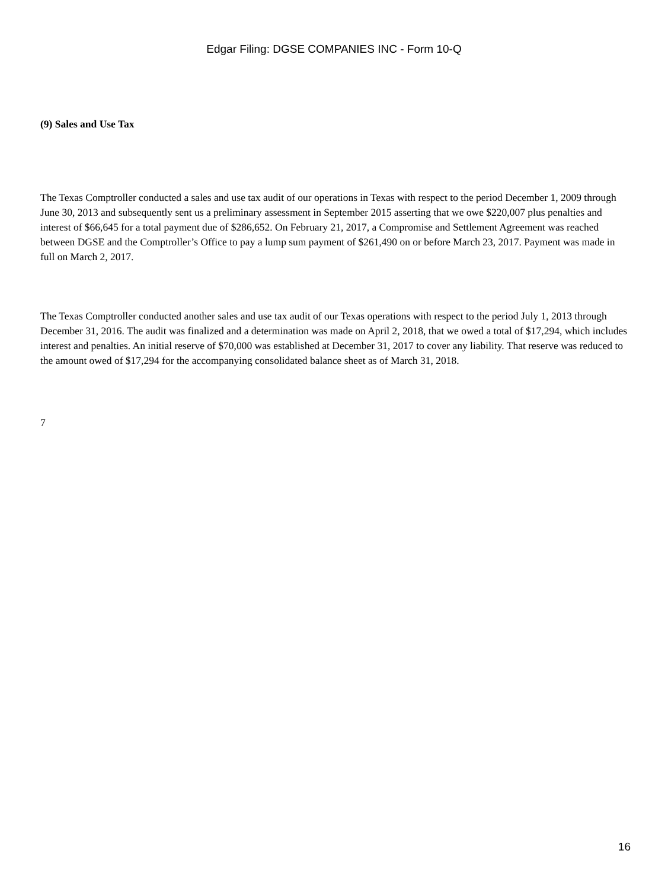Edgar Filing: DGSE COMPANIES INC - Form 10-Q
(9) Sales and Use Tax
The Texas Comptroller conducted a sales and use tax audit of our operations in Texas with respect to the period December 1, 2009 through June 30, 2013 and subsequently sent us a preliminary assessment in September 2015 asserting that we owe $220,007 plus penalties and interest of $66,645 for a total payment due of $286,652. On February 21, 2017, a Compromise and Settlement Agreement was reached between DGSE and the Comptroller’s Office to pay a lump sum payment of $261,490 on or before March 23, 2017. Payment was made in full on March 2, 2017.
The Texas Comptroller conducted another sales and use tax audit of our Texas operations with respect to the period July 1, 2013 through December 31, 2016. The audit was finalized and a determination was made on April 2, 2018, that we owed a total of $17,294, which includes interest and penalties. An initial reserve of $70,000 was established at December 31, 2017 to cover any liability. That reserve was reduced to the amount owed of $17,294 for the accompanying consolidated balance sheet as of March 31, 2018.
7
16